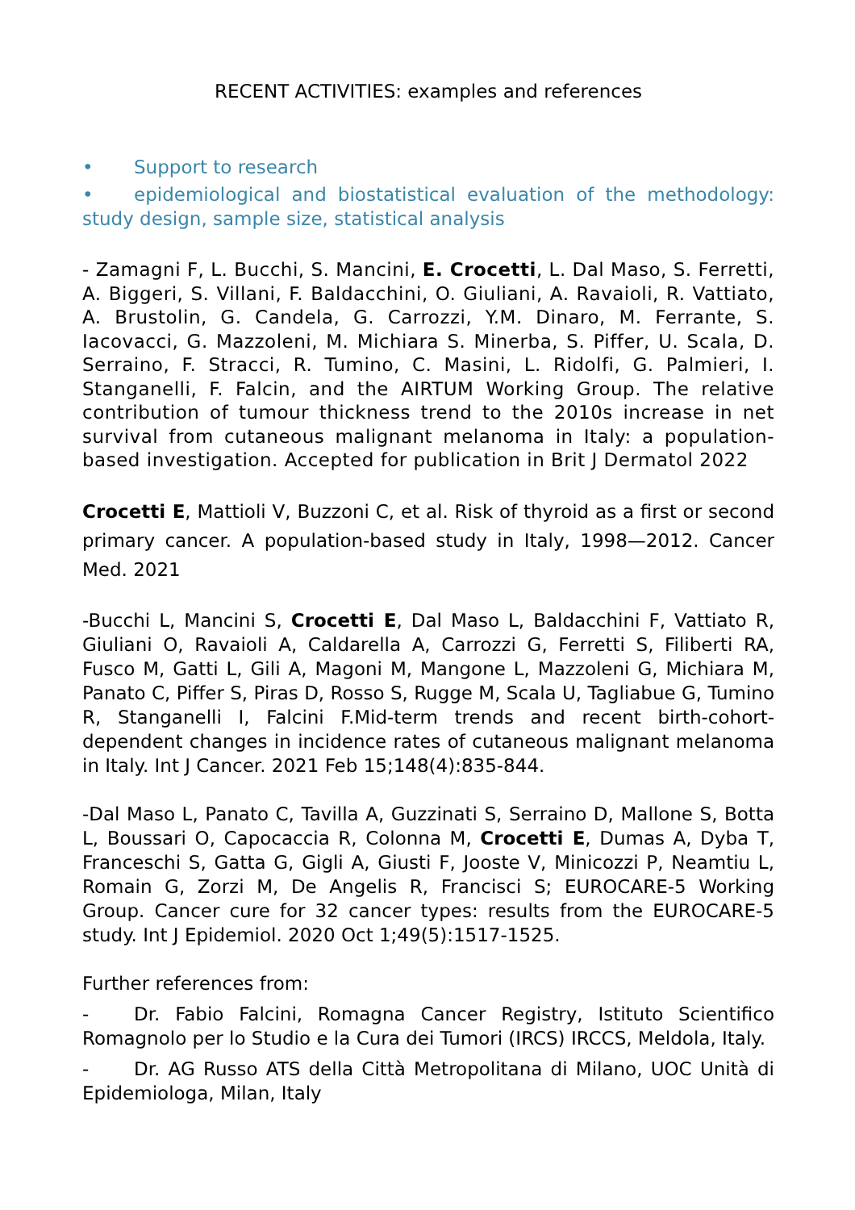RECENT ACTIVITIES: examples and references
• Support to research
• epidemiological and biostatistical evaluation of the methodology: study design, sample size, statistical analysis
- Zamagni F, L. Bucchi, S. Mancini, E. Crocetti, L. Dal Maso, S. Ferretti, A. Biggeri, S. Villani, F. Baldacchini, O. Giuliani, A. Ravaioli, R. Vattiato, A. Brustolin, G. Candela, G. Carrozzi, Y.M. Dinaro, M. Ferrante, S. Iacovacci, G. Mazzoleni, M. Michiara S. Minerba, S. Piffer, U. Scala, D. Serraino, F. Stracci, R. Tumino, C. Masini, L. Ridolfi, G. Palmieri, I. Stanganelli, F. Falcin, and the AIRTUM Working Group. The relative contribution of tumour thickness trend to the 2010s increase in net survival from cutaneous malignant melanoma in Italy: a population-based investigation. Accepted for publication in Brit J Dermatol 2022
Crocetti E, Mattioli V, Buzzoni C, et al. Risk of thyroid as a first or second primary cancer. A population-based study in Italy, 1998—2012. Cancer Med. 2021
-Bucchi L, Mancini S, Crocetti E, Dal Maso L, Baldacchini F, Vattiato R, Giuliani O, Ravaioli A, Caldarella A, Carrozzi G, Ferretti S, Filiberti RA, Fusco M, Gatti L, Gili A, Magoni M, Mangone L, Mazzoleni G, Michiara M, Panato C, Piffer S, Piras D, Rosso S, Rugge M, Scala U, Tagliabue G, Tumino R, Stanganelli I, Falcini F.Mid-term trends and recent birth-cohort-dependent changes in incidence rates of cutaneous malignant melanoma in Italy. Int J Cancer. 2021 Feb 15;148(4):835-844.
-Dal Maso L, Panato C, Tavilla A, Guzzinati S, Serraino D, Mallone S, Botta L, Boussari O, Capocaccia R, Colonna M, Crocetti E, Dumas A, Dyba T, Franceschi S, Gatta G, Gigli A, Giusti F, Jooste V, Minicozzi P, Neamtiu L, Romain G, Zorzi M, De Angelis R, Francisci S; EUROCARE-5 Working Group. Cancer cure for 32 cancer types: results from the EUROCARE-5 study. Int J Epidemiol. 2020 Oct 1;49(5):1517-1525.
Further references from:
- Dr. Fabio Falcini, Romagna Cancer Registry, Istituto Scientifico Romagnolo per lo Studio e la Cura dei Tumori (IRCS) IRCCS, Meldola, Italy.
- Dr. AG Russo ATS della Città Metropolitana di Milano, UOC Unità di Epidemiologa, Milan, Italy